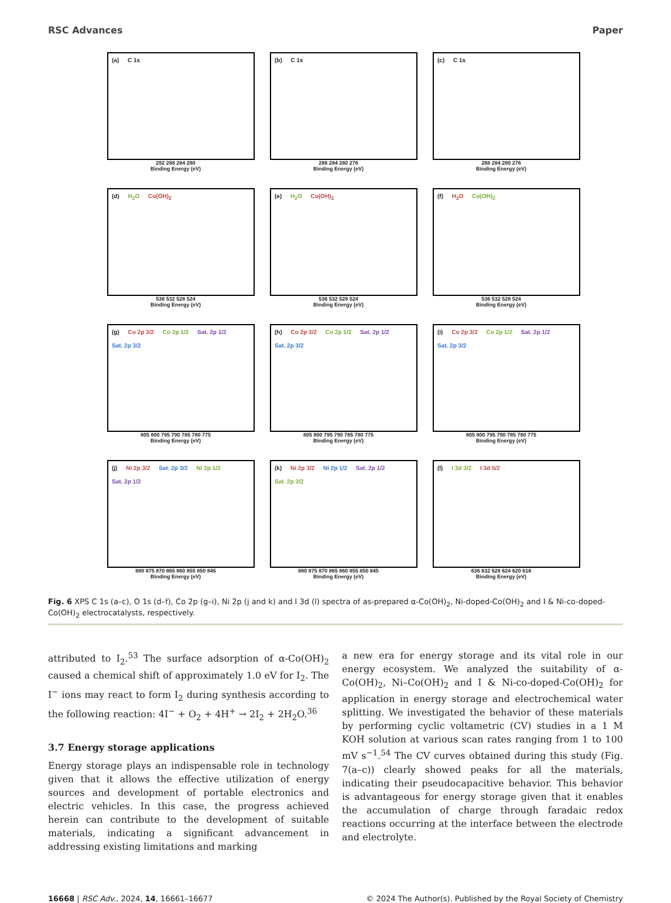RSC Advances Paper
(a) C 1s
292 288 284 280
Binding Energy (eV)
(b) C 1s
288 284 280 276
Binding Energy (eV)
(c) C 1s
288 284 280 276
Binding Energy (eV)
(d) H<sub>2</sub>O Co(OH)<sub>2</sub>
536 532 528 524
Binding Energy (eV)
(e) H<sub>2</sub>O Co(OH)<sub>2</sub>
536 532 528 524
Binding Energy (eV)
(f) H<sub>2</sub>O Co(OH)<sub>2</sub>
536 532 528 524
Binding Energy (eV)
(g) Co 2p 3/2 Co 2p 1/2 Sat. 2p 1/2 Sat. 2p 3/2
805 800 795 790 785 780 775
Binding Energy (eV)
(h) Co 2p 3/2 Co 2p 1/2 Sat. 2p 1/2 Sat. 2p 3/2
805 800 795 790 785 780 775
Binding Energy (eV)
(i) Co 2p 3/2 Co 2p 1/2 Sat. 2p 1/2 Sat. 2p 3/2
805 800 795 790 785 780 775
Binding Energy (eV)
(j) Ni 2p 3/2 Sat. 2p 3/2 Ni 2p 1/2 Sat. 2p 1/2
880 875 870 865 860 855 850 845
Binding Energy (eV)
(k) Ni 2p 3/2 Ni 2p 1/2 Sat. 2p 1/2 Sat. 2p 3/2
880 875 870 865 860 855 850 845
Binding Energy (eV)
(l) I 3d 3/2 I 3d 5/2
636 632 628 624 620 616
Binding Energy (eV)
Fig. 6 XPS C 1s (a–c), O 1s (d–f), Co 2p (g–i), Ni 2p (j and k) and I 3d (l) spectra of as-prepared α-Co(OH)<sub>2</sub>, Ni-doped-Co(OH)<sub>2</sub> and I & Ni-co-doped-Co(OH)<sub>2</sub> electrocatalysts, respectively.
attributed to I<sub>2</sub>.<sup>53</sup> The surface adsorption of α-Co(OH)<sub>2</sub> caused a chemical shift of approximately 1.0 eV for I<sub>2</sub>. The I<sup>−</sup> ions may react to form I<sub>2</sub> during synthesis according to the following reaction: 4I<sup>−</sup> + O<sub>2</sub> + 4H<sup>+</sup> → 2I<sub>2</sub> + 2H<sub>2</sub>O.<sup>36</sup>
3.7 Energy storage applications
Energy storage plays an indispensable role in technology given that it allows the effective utilization of energy sources and development of portable electronics and electric vehicles. In this case, the progress achieved herein can contribute to the development of suitable materials, indicating a significant advancement in addressing existing limitations and marking
a new era for energy storage and its vital role in our energy ecosystem. We analyzed the suitability of α-Co(OH)<sub>2</sub>, Ni–Co(OH)<sub>2</sub> and I & Ni-co-doped-Co(OH)<sub>2</sub> for application in energy storage and electrochemical water splitting. We investigated the behavior of these materials by performing cyclic voltametric (CV) studies in a 1 M KOH solution at various scan rates ranging from 1 to 100 mV s<sup>−1</sup>.<sup>54</sup> The CV curves obtained during this study (Fig. 7(a–c)) clearly showed peaks for all the materials, indicating their pseudocapacitive behavior. This behavior is advantageous for energy storage given that it enables the accumulation of charge through faradaic redox reactions occurring at the interface between the electrode and electrolyte.
16668 | RSC Adv., 2024, 14, 16661–16677 © 2024 The Author(s). Published by the Royal Society of Chemistry